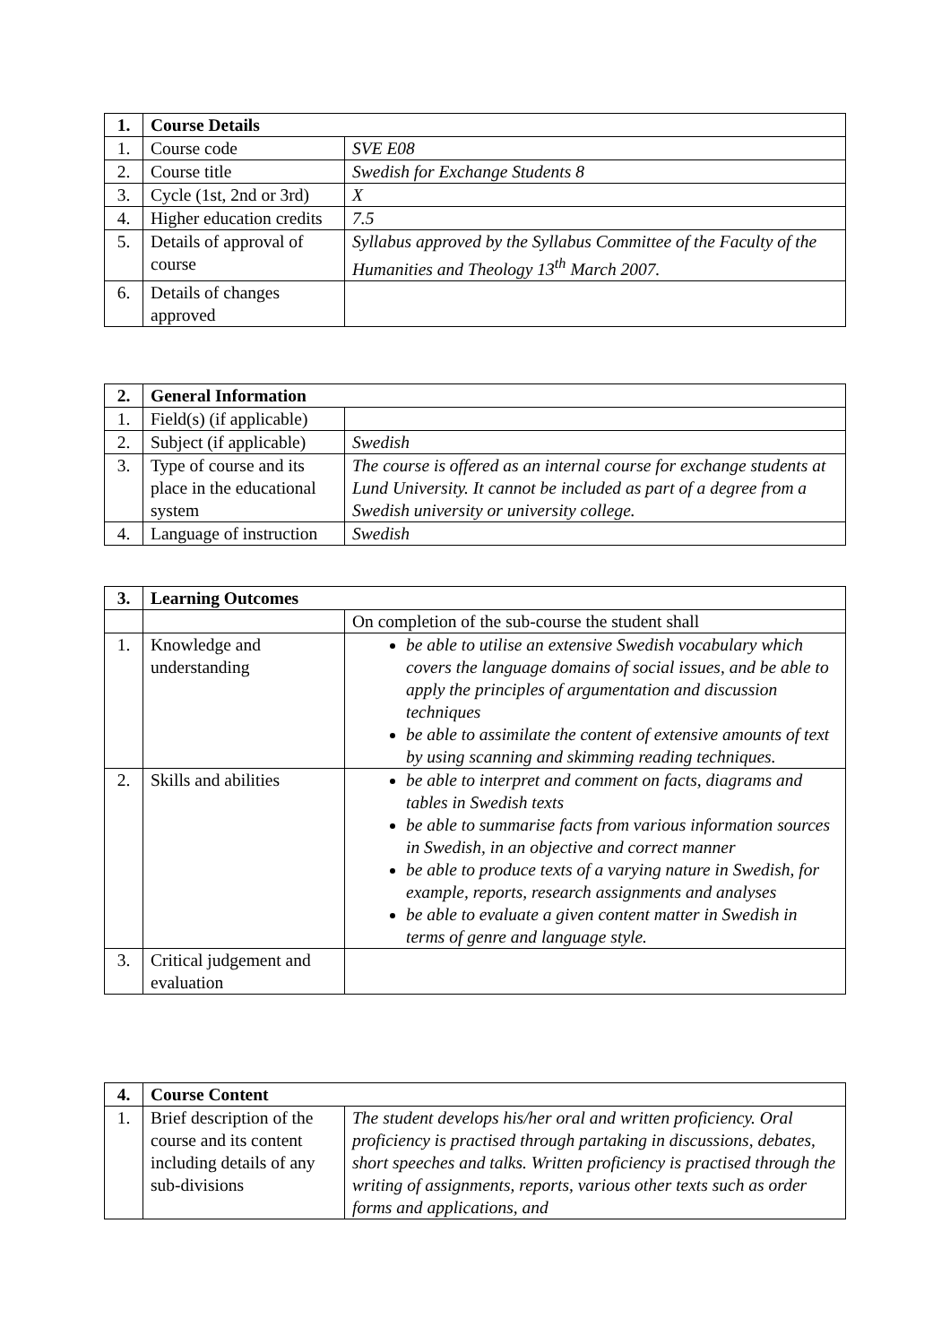| 1. | Course Details | |
| --- | --- | --- |
| 1. | Course code | SVE E08 |
| 2. | Course title | Swedish for Exchange Students 8 |
| 3. | Cycle (1st, 2nd or 3rd) | X |
| 4. | Higher education credits | 7.5 |
| 5. | Details of approval of course | Syllabus approved by the Syllabus Committee of the Faculty of the Humanities and Theology 13<sup>th</sup> March 2007. |
| 6. | Details of changes approved | |
| 2. | General Information | |
| --- | --- | --- |
| 1. | Field(s) (if applicable) | |
| 2. | Subject (if applicable) | Swedish |
| 3. | Type of course and its place in the educational system | The course is offered as an internal course for exchange students at Lund University. It cannot be included as part of a degree from a Swedish university or university college. |
| 4. | Language of instruction | Swedish |
| 3. | Learning Outcomes | |
| --- | --- | --- |
| | | On completion of the sub-course the student shall |
| 1. | Knowledge and understanding | be able to utilise an extensive Swedish vocabulary which covers the language domains of social issues, and be able to apply the principles of argumentation and discussion techniques be able to assimilate the content of extensive amounts of text by using scanning and skimming reading techniques. |
| 2. | Skills and abilities | be able to interpret and comment on facts, diagrams and tables in Swedish texts be able to summarise facts from various information sources in Swedish, in an objective and correct manner be able to produce texts of a varying nature in Swedish, for example, reports, research assignments and analyses be able to evaluate a given content matter in Swedish in terms of genre and language style. |
| 3. | Critical judgement and evaluation | |
| 4. | Course Content | |
| --- | --- | --- |
| 1. | Brief description of the course and its content including details of any sub-divisions | The student develops his/her oral and written proficiency. Oral proficiency is practised through partaking in discussions, debates, short speeches and talks. Written proficiency is practised through the writing of assignments, reports, various other texts such as order forms and applications, and |